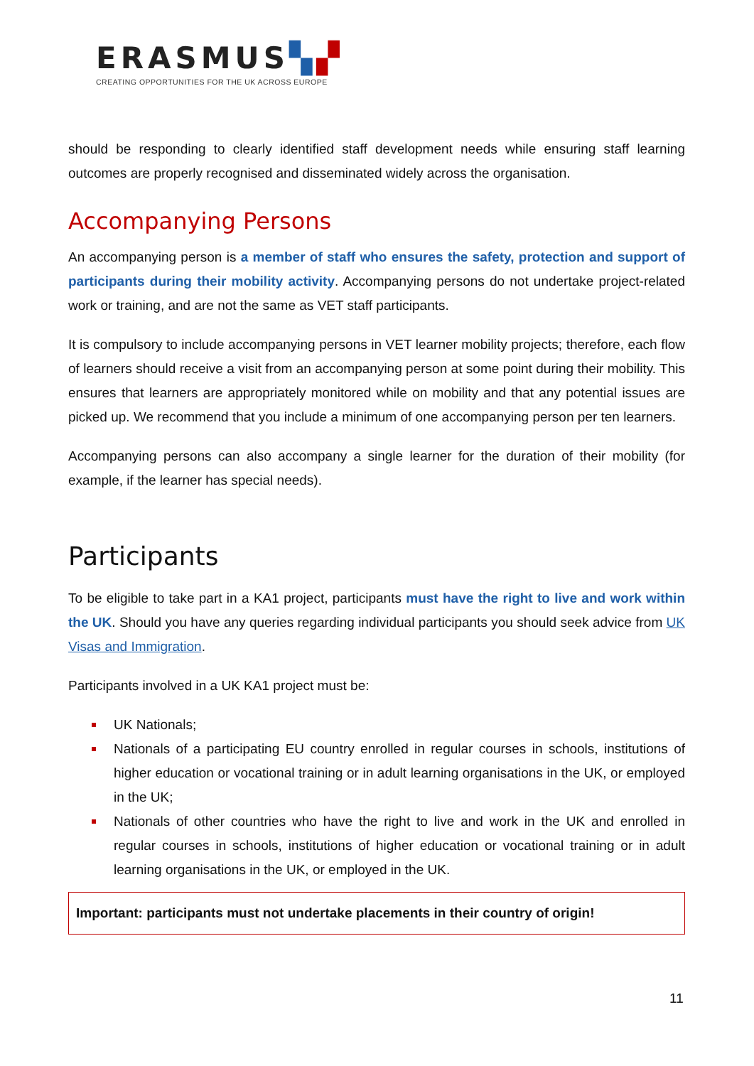ERASMUS▚▞
CREATING OPPORTUNITIES FOR THE UK ACROSS EUROPE
should be responding to clearly identified staff development needs while ensuring staff learning outcomes are properly recognised and disseminated widely across the organisation.
Accompanying Persons
An accompanying person is a member of staff who ensures the safety, protection and support of participants during their mobility activity. Accompanying persons do not undertake project-related work or training, and are not the same as VET staff participants.
It is compulsory to include accompanying persons in VET learner mobility projects; therefore, each flow of learners should receive a visit from an accompanying person at some point during their mobility. This ensures that learners are appropriately monitored while on mobility and that any potential issues are picked up. We recommend that you include a minimum of one accompanying person per ten learners.
Accompanying persons can also accompany a single learner for the duration of their mobility (for example, if the learner has special needs).
Participants
To be eligible to take part in a KA1 project, participants must have the right to live and work within the UK. Should you have any queries regarding individual participants you should seek advice from UK Visas and Immigration.
Participants involved in a UK KA1 project must be:
UK Nationals;
Nationals of a participating EU country enrolled in regular courses in schools, institutions of higher education or vocational training or in adult learning organisations in the UK, or employed in the UK;
Nationals of other countries who have the right to live and work in the UK and enrolled in regular courses in schools, institutions of higher education or vocational training or in adult learning organisations in the UK, or employed in the UK.
Important: participants must not undertake placements in their country of origin!
11